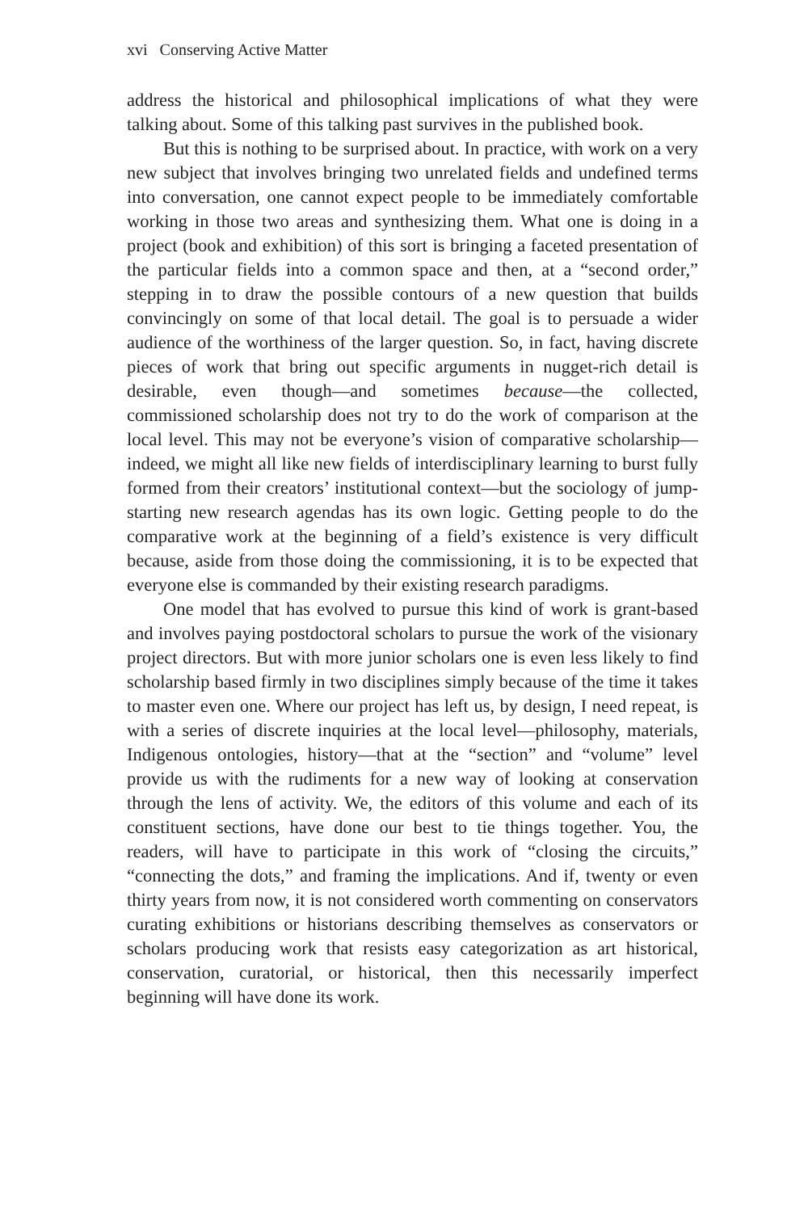xvi Conserving Active Matter
address the historical and philosophical implications of what they were talking about. Some of this talking past survives in the published book.
But this is nothing to be surprised about. In practice, with work on a very new subject that involves bringing two unrelated fields and undefined terms into conversation, one cannot expect people to be immediately comfortable working in those two areas and synthesizing them. What one is doing in a project (book and exhibition) of this sort is bringing a faceted presentation of the particular fields into a common space and then, at a “second order,” stepping in to draw the possible contours of a new question that builds convincingly on some of that local detail. The goal is to persuade a wider audience of the worthiness of the larger question. So, in fact, having discrete pieces of work that bring out specific arguments in nugget-rich detail is desirable, even though—and sometimes because—the collected, commissioned scholarship does not try to do the work of comparison at the local level. This may not be everyone’s vision of comparative scholarship—indeed, we might all like new fields of interdisciplinary learning to burst fully formed from their creators’ institutional context—but the sociology of jump-starting new research agendas has its own logic. Getting people to do the comparative work at the beginning of a field’s existence is very difficult because, aside from those doing the commissioning, it is to be expected that everyone else is commanded by their existing research paradigms.
One model that has evolved to pursue this kind of work is grant-based and involves paying postdoctoral scholars to pursue the work of the visionary project directors. But with more junior scholars one is even less likely to find scholarship based firmly in two disciplines simply because of the time it takes to master even one. Where our project has left us, by design, I need repeat, is with a series of discrete inquiries at the local level—philosophy, materials, Indigenous ontologies, history—that at the “section” and “volume” level provide us with the rudiments for a new way of looking at conservation through the lens of activity. We, the editors of this volume and each of its constituent sections, have done our best to tie things together. You, the readers, will have to participate in this work of “closing the circuits,” “connecting the dots,” and framing the implications. And if, twenty or even thirty years from now, it is not considered worth commenting on conservators curating exhibitions or historians describing themselves as conservators or scholars producing work that resists easy categorization as art historical, conservation, curatorial, or historical, then this necessarily imperfect beginning will have done its work.